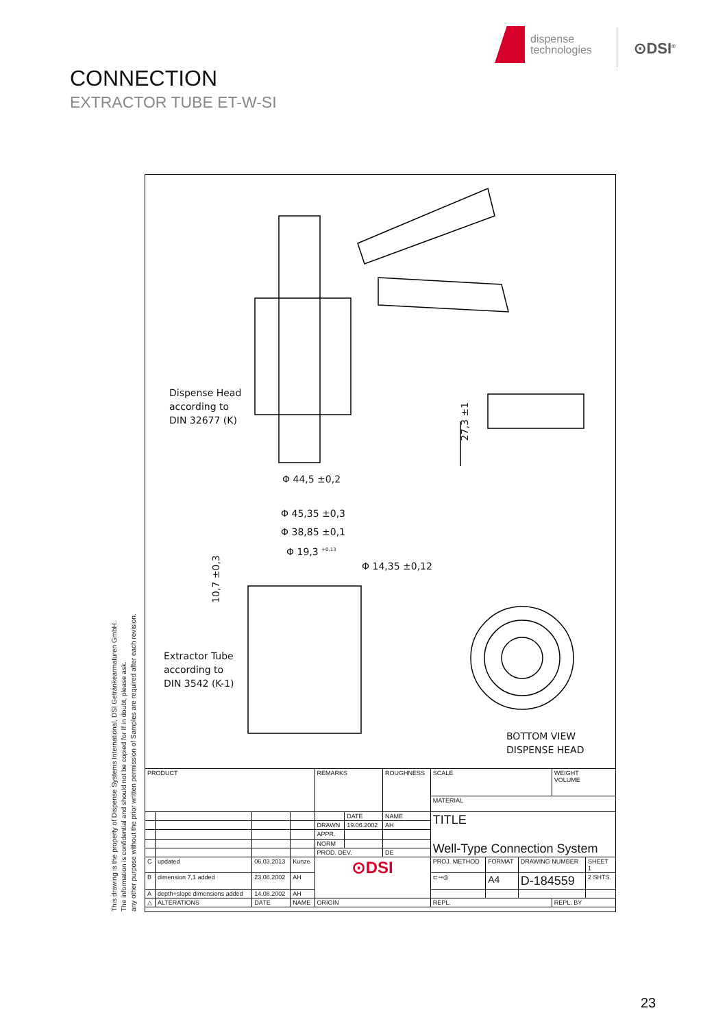dispense
technologies
⊙DSI<sup>®</sup>
CONNECTION
EXTRACTOR TUBE ET-W-SI
Dispense Head
according to
DIN 32677 (K)
Φ 44,5 ±0,2
27,3 ±1
Φ 45,35 ±0,3
Φ 38,85 ±0,1
Φ 19,3 <sup>+0,13</sup>
Φ 14,35 ±0,12
10,7 ±0,3
Extractor Tube
according to
DIN 3542 (K-1)
BOTTOM VIEW
DISPENSE HEAD
This drawing is the property of Dispense Systems International, DSI Getränkearmaturen GmbH.
The information is confidential and should not be copied for If in doubt, please ask.
any other purpose without the prior written permission of Samples are required after each revision.
| PRODUCT | | | | REMARKS | | ROUGHNESS | SCALE | | | WEIGHT VOLUME | |
| | | | | | | | MATERIAL | | | | |
| | | | | | DATE | NAME | TITLE Well-Type Connection System | | | | |
| | | | | DRAWN | 19.06.2002 | AH | | | | | |
| | | | | APPR. | | | | | | | |
| | | | | NORM | | | | | | | |
| | | | | PROD. DEV. | | DE | | | | | |
| C | updated | 06.03.2013 | Kunze | ⊙DSI | | | PROJ. METHOD | FORMAT | DRAWING NUMBER | | SHEET 1 |
| B | dimension 7,1 added | 23.08.2002 | AH | | | | ⊏⊸◎ | A4 | D-184559 | | 2 SHTS. |
| A | depth+slope dimensions added | 14.08.2002 | AH | | | | | | | | |
| △ | ALTERATIONS | DATE | NAME | ORIGIN | | | REPL. | | | REPL. BY | |
23